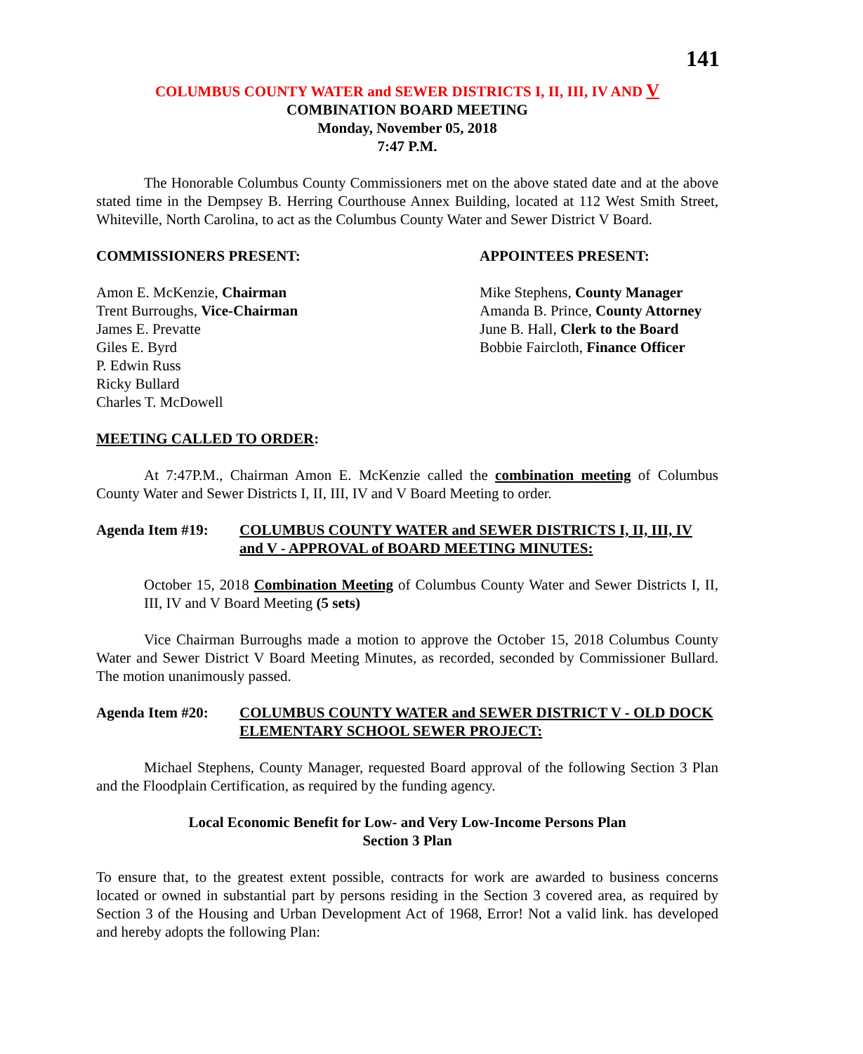141
COLUMBUS COUNTY WATER and SEWER DISTRICTS I, II, III, IV AND V
COMBINATION BOARD MEETING
Monday, November 05, 2018
7:47 P.M.
The Honorable Columbus County Commissioners met on the above stated date and at the above stated time in the Dempsey B. Herring Courthouse Annex Building, located at 112 West Smith Street, Whiteville, North Carolina, to act as the Columbus County Water and Sewer District V Board.
COMMISSIONERS PRESENT: APPOINTEES PRESENT:
Amon E. McKenzie, Chairman
Trent Burroughs, Vice-Chairman
James E. Prevatte
Giles E. Byrd
P. Edwin Russ
Ricky Bullard
Charles T. McDowell
Mike Stephens, County Manager
Amanda B. Prince, County Attorney
June B. Hall, Clerk to the Board
Bobbie Faircloth, Finance Officer
MEETING CALLED TO ORDER:
At 7:47P.M., Chairman Amon E. McKenzie called the combination meeting of Columbus County Water and Sewer Districts I, II, III, IV and V Board Meeting to order.
Agenda Item #19: COLUMBUS COUNTY WATER and SEWER DISTRICTS I, II, III, IV and V - APPROVAL of BOARD MEETING MINUTES:
October 15, 2018 Combination Meeting of Columbus County Water and Sewer Districts I, II, III, IV and V Board Meeting (5 sets)
Vice Chairman Burroughs made a motion to approve the October 15, 2018 Columbus County Water and Sewer District V Board Meeting Minutes, as recorded, seconded by Commissioner Bullard. The motion unanimously passed.
Agenda Item #20: COLUMBUS COUNTY WATER and SEWER DISTRICT V - OLD DOCK ELEMENTARY SCHOOL SEWER PROJECT:
Michael Stephens, County Manager, requested Board approval of the following Section 3 Plan and the Floodplain Certification, as required by the funding agency.
Local Economic Benefit for Low- and Very Low-Income Persons Plan
Section 3 Plan
To ensure that, to the greatest extent possible, contracts for work are awarded to business concerns located or owned in substantial part by persons residing in the Section 3 covered area, as required by Section 3 of the Housing and Urban Development Act of 1968, Error! Not a valid link. has developed and hereby adopts the following Plan: